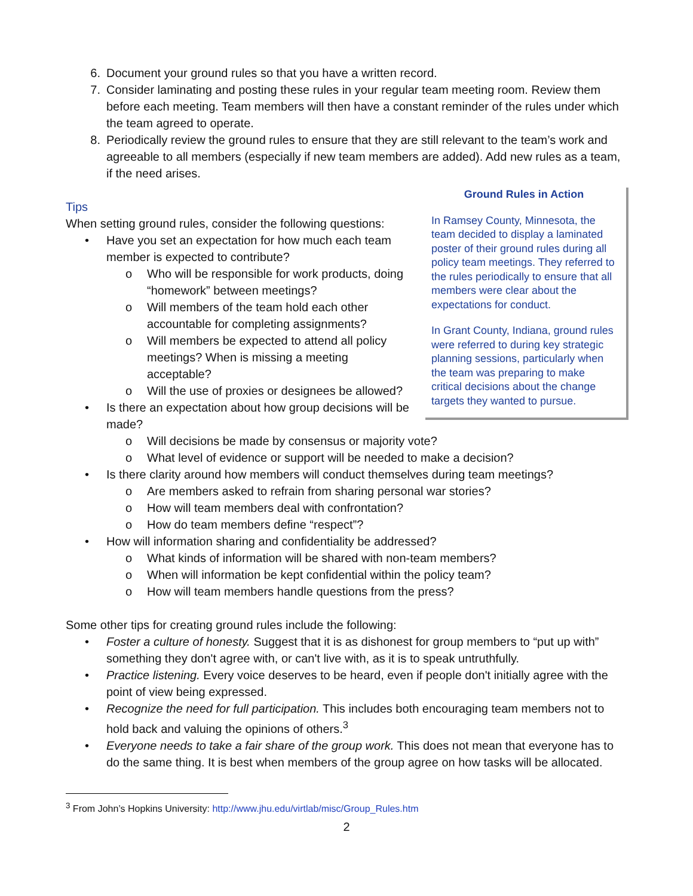6. Document your ground rules so that you have a written record.
7. Consider laminating and posting these rules in your regular team meeting room. Review them before each meeting. Team members will then have a constant reminder of the rules under which the team agreed to operate.
8. Periodically review the ground rules to ensure that they are still relevant to the team’s work and agreeable to all members (especially if new team members are added). Add new rules as a team, if the need arises.
Ground Rules in Action
In Ramsey County, Minnesota, the team decided to display a laminated poster of their ground rules during all policy team meetings. They referred to the rules periodically to ensure that all members were clear about the expectations for conduct.
In Grant County, Indiana, ground rules were referred to during key strategic planning sessions, particularly when the team was preparing to make critical decisions about the change targets they wanted to pursue.
Tips
When setting ground rules, consider the following questions:
• Have you set an expectation for how much each team member is expected to contribute?
o Who will be responsible for work products, doing “homework” between meetings?
o Will members of the team hold each other accountable for completing assignments?
o Will members be expected to attend all policy meetings? When is missing a meeting acceptable?
o Will the use of proxies or designees be allowed?
• Is there an expectation about how group decisions will be made?
o Will decisions be made by consensus or majority vote?
o What level of evidence or support will be needed to make a decision?
• Is there clarity around how members will conduct themselves during team meetings?
o Are members asked to refrain from sharing personal war stories?
o How will team members deal with confrontation?
o How do team members define “respect”?
• How will information sharing and confidentiality be addressed?
o What kinds of information will be shared with non-team members?
o When will information be kept confidential within the policy team?
o How will team members handle questions from the press?
Some other tips for creating ground rules include the following:
• Foster a culture of honesty. Suggest that it is as dishonest for group members to “put up with” something they don't agree with, or can't live with, as it is to speak untruthfully.
• Practice listening. Every voice deserves to be heard, even if people don't initially agree with the point of view being expressed.
• Recognize the need for full participation. This includes both encouraging team members not to hold back and valuing the opinions of others.<sup>3</sup>
• Everyone needs to take a fair share of the group work. This does not mean that everyone has to do the same thing. It is best when members of the group agree on how tasks will be allocated.
<sup>3</sup> From John’s Hopkins University: http://www.jhu.edu/virtlab/misc/Group_Rules.htm
2